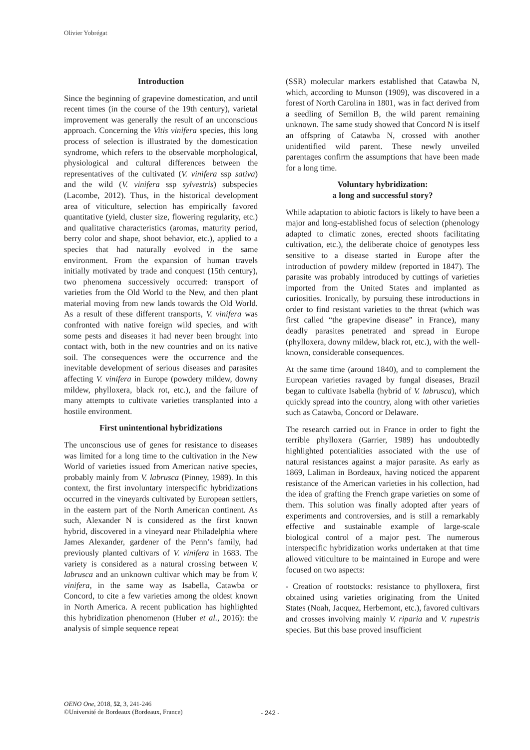Olivier Yobrégat
Introduction
Since the beginning of grapevine domestication, and until recent times (in the course of the 19th century), varietal improvement was generally the result of an unconscious approach. Concerning the Vitis vinifera species, this long process of selection is illustrated by the domestication syndrome, which refers to the observable morphological, physiological and cultural differences between the representatives of the cultivated (V. vinifera ssp sativa) and the wild (V. vinifera ssp sylvestris) subspecies (Lacombe, 2012). Thus, in the historical development area of viticulture, selection has empirically favored quantitative (yield, cluster size, flowering regularity, etc.) and qualitative characteristics (aromas, maturity period, berry color and shape, shoot behavior, etc.), applied to a species that had naturally evolved in the same environment. From the expansion of human travels initially motivated by trade and conquest (15th century), two phenomena successively occurred: transport of varieties from the Old World to the New, and then plant material moving from new lands towards the Old World. As a result of these different transports, V. vinifera was confronted with native foreign wild species, and with some pests and diseases it had never been brought into contact with, both in the new countries and on its native soil. The consequences were the occurrence and the inevitable development of serious diseases and parasites affecting V. vinifera in Europe (powdery mildew, downy mildew, phylloxera, black rot, etc.), and the failure of many attempts to cultivate varieties transplanted into a hostile environment.
First unintentional hybridizations
The unconscious use of genes for resistance to diseases was limited for a long time to the cultivation in the New World of varieties issued from American native species, probably mainly from V. labrusca (Pinney, 1989). In this context, the first involuntary interspecific hybridizations occurred in the vineyards cultivated by European settlers, in the eastern part of the North American continent. As such, Alexander N is considered as the first known hybrid, discovered in a vineyard near Philadelphia where James Alexander, gardener of the Penn’s family, had previously planted cultivars of V. vinifera in 1683. The variety is considered as a natural crossing between V. labrusca and an unknown cultivar which may be from V. vinifera, in the same way as Isabella, Catawba or Concord, to cite a few varieties among the oldest known in North America. A recent publication has highlighted this hybridization phenomenon (Huber et al., 2016): the analysis of simple sequence repeat
(SSR) molecular markers established that Catawba N, which, according to Munson (1909), was discovered in a forest of North Carolina in 1801, was in fact derived from a seedling of Semillon B, the wild parent remaining unknown. The same study showed that Concord N is itself an offspring of Catawba N, crossed with another unidentified wild parent. These newly unveiled parentages confirm the assumptions that have been made for a long time.
Voluntary hybridization:
a long and successful story?
While adaptation to abiotic factors is likely to have been a major and long-established focus of selection (phenology adapted to climatic zones, erected shoots facilitating cultivation, etc.), the deliberate choice of genotypes less sensitive to a disease started in Europe after the introduction of powdery mildew (reported in 1847). The parasite was probably introduced by cuttings of varieties imported from the United States and implanted as curiosities. Ironically, by pursuing these introductions in order to find resistant varieties to the threat (which was first called “the grapevine disease” in France), many deadly parasites penetrated and spread in Europe (phylloxera, downy mildew, black rot, etc.), with the well-known, considerable consequences.
At the same time (around 1840), and to complement the European varieties ravaged by fungal diseases, Brazil began to cultivate Isabella (hybrid of V. labrusca), which quickly spread into the country, along with other varieties such as Catawba, Concord or Delaware.
The research carried out in France in order to fight the terrible phylloxera (Garrier, 1989) has undoubtedly highlighted potentialities associated with the use of natural resistances against a major parasite. As early as 1869, Laliman in Bordeaux, having noticed the apparent resistance of the American varieties in his collection, had the idea of grafting the French grape varieties on some of them. This solution was finally adopted after years of experiments and controversies, and is still a remarkably effective and sustainable example of large-scale biological control of a major pest. The numerous interspecific hybridization works undertaken at that time allowed viticulture to be maintained in Europe and were focused on two aspects:
- Creation of rootstocks: resistance to phylloxera, first obtained using varieties originating from the United States (Noah, Jacquez, Herbemont, etc.), favored cultivars and crosses involving mainly V. riparia and V. rupestris species. But this base proved insufficient
OENO One, 2018, 52, 3, 241-246
©Université de Bordeaux (Bordeaux, France)
- 242 -